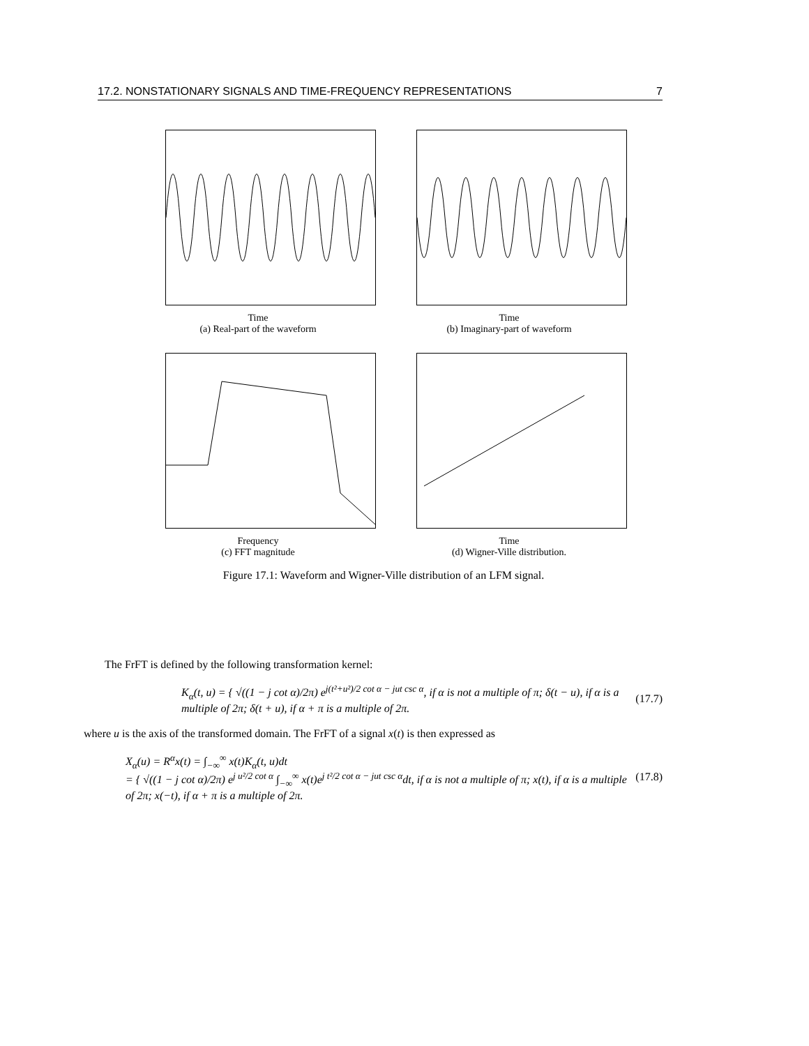17.2. NONSTATIONARY SIGNALS AND TIME-FREQUENCY REPRESENTATIONS 7
Time
(a) Real-part of the waveform
Time
(b) Imaginary-part of waveform
Frequency
(c) FFT magnitude
Time
(d) Wigner-Ville distribution.
Figure 17.1: Waveform and Wigner-Ville distribution of an LFM signal.
The FrFT is defined by the following transformation kernel:
K<sub>α</sub>(t, u) = { √((1 − j cot α)/2π) e<sup>j(t²+u²)/2 cot α − jut csc α</sup>, if α is not a multiple of π; δ(t − u), if α is a multiple of 2π; δ(t + u), if α + π is a multiple of 2π.
(17.7)
where u is the axis of the transformed domain. The FrFT of a signal x(t) is then expressed as
X<sub>α</sub>(u) = R<sup>α</sup>x(t) = ∫<sub>−∞</sub><sup>∞</sup> x(t)K<sub>α</sub>(t, u)dt
= { √((1 − j cot α)/2π) e<sup>j u²/2 cot α</sup> ∫<sub>−∞</sub><sup>∞</sup> x(t)e<sup>j t²/2 cot α − jut csc α</sup>dt, if α is not a multiple of π; x(t), if α is a multiple of 2π; x(−t), if α + π is a multiple of 2π.
(17.8)